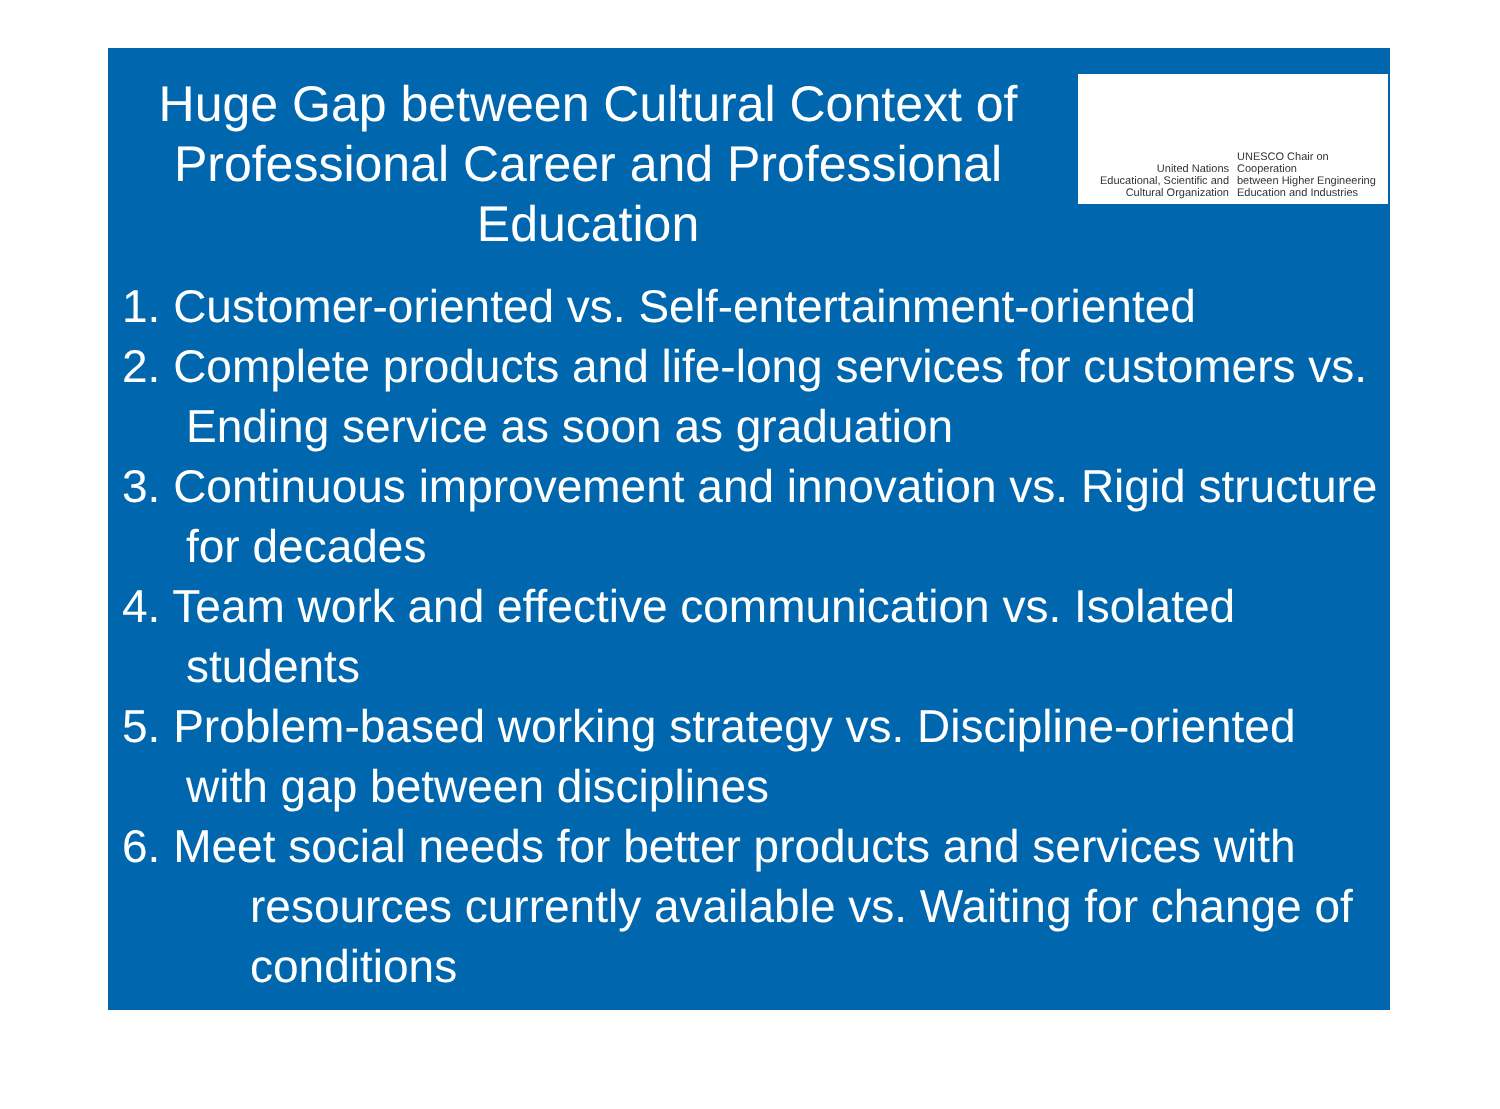Huge Gap between Cultural Context of Professional Career and Professional Education
United Nations
Educational, Scientific and
Cultural Organization
UNESCO Chair on Cooperation
between Higher Engineering
Education and Industries
1. Customer-oriented vs. Self-entertainment-oriented
2. Complete products and life-long services for customers vs. Ending service as soon as graduation
3. Continuous improvement and innovation vs. Rigid structure for decades
4. Team work and effective communication vs. Isolated students
5. Problem-based working strategy vs. Discipline-oriented with gap between disciplines
6. Meet social needs for better products and services with resources currently available vs. Waiting for change of conditions